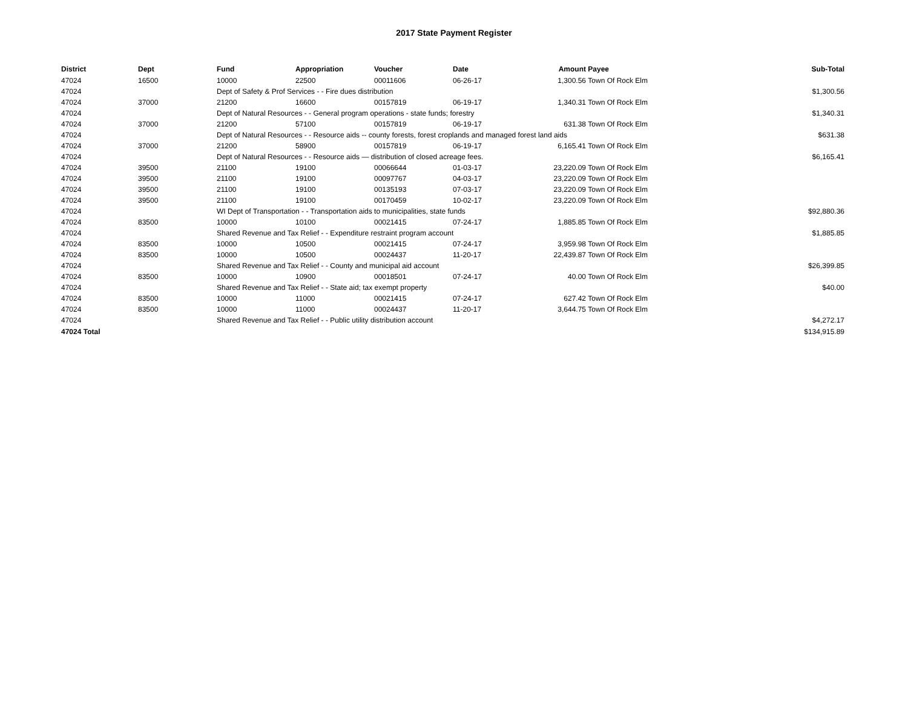2017 State Payment Register
| District | Dept | Fund | Appropriation | Voucher | Date | Amount | Payee | Sub-Total |
| --- | --- | --- | --- | --- | --- | --- | --- | --- |
| 47024 | 16500 | 10000 | 22500 | 00011606 | 06-26-17 | 1,300.56 | Town Of Rock Elm | |
| 47024 | | Dept of Safety & Prof Services - - Fire dues distribution | | | | | | $1,300.56 |
| 47024 | 37000 | 21200 | 16600 | 00157819 | 06-19-17 | 1,340.31 | Town Of Rock Elm | |
| 47024 | | Dept of Natural Resources - - General program operations - state funds; forestry | | | | | | $1,340.31 |
| 47024 | 37000 | 21200 | 57100 | 00157819 | 06-19-17 | 631.38 | Town Of Rock Elm | |
| 47024 | | Dept of Natural Resources - - Resource aids -- county forests, forest croplands and managed forest land aids | | | | | | $631.38 |
| 47024 | 37000 | 21200 | 58900 | 00157819 | 06-19-17 | 6,165.41 | Town Of Rock Elm | |
| 47024 | | Dept of Natural Resources - - Resource aids — distribution of closed acreage fees. | | | | | | $6,165.41 |
| 47024 | 39500 | 21100 | 19100 | 00066644 | 01-03-17 | 23,220.09 | Town Of Rock Elm | |
| 47024 | 39500 | 21100 | 19100 | 00097767 | 04-03-17 | 23,220.09 | Town Of Rock Elm | |
| 47024 | 39500 | 21100 | 19100 | 00135193 | 07-03-17 | 23,220.09 | Town Of Rock Elm | |
| 47024 | 39500 | 21100 | 19100 | 00170459 | 10-02-17 | 23,220.09 | Town Of Rock Elm | |
| 47024 | | WI Dept of Transportation - - Transportation aids to municipalities, state funds | | | | | | $92,880.36 |
| 47024 | 83500 | 10000 | 10100 | 00021415 | 07-24-17 | 1,885.85 | Town Of Rock Elm | |
| 47024 | | Shared Revenue and Tax Relief - - Expenditure restraint program account | | | | | | $1,885.85 |
| 47024 | 83500 | 10000 | 10500 | 00021415 | 07-24-17 | 3,959.98 | Town Of Rock Elm | |
| 47024 | 83500 | 10000 | 10500 | 00024437 | 11-20-17 | 22,439.87 | Town Of Rock Elm | |
| 47024 | | Shared Revenue and Tax Relief - - County and municipal aid account | | | | | | $26,399.85 |
| 47024 | 83500 | 10000 | 10900 | 00018501 | 07-24-17 | 40.00 | Town Of Rock Elm | |
| 47024 | | Shared Revenue and Tax Relief - - State aid; tax exempt property | | | | | | $40.00 |
| 47024 | 83500 | 10000 | 11000 | 00021415 | 07-24-17 | 627.42 | Town Of Rock Elm | |
| 47024 | 83500 | 10000 | 11000 | 00024437 | 11-20-17 | 3,644.75 | Town Of Rock Elm | |
| 47024 | | Shared Revenue and Tax Relief - - Public utility distribution account | | | | | | $4,272.17 |
| 47024 Total | | | | | | | | $134,915.89 |